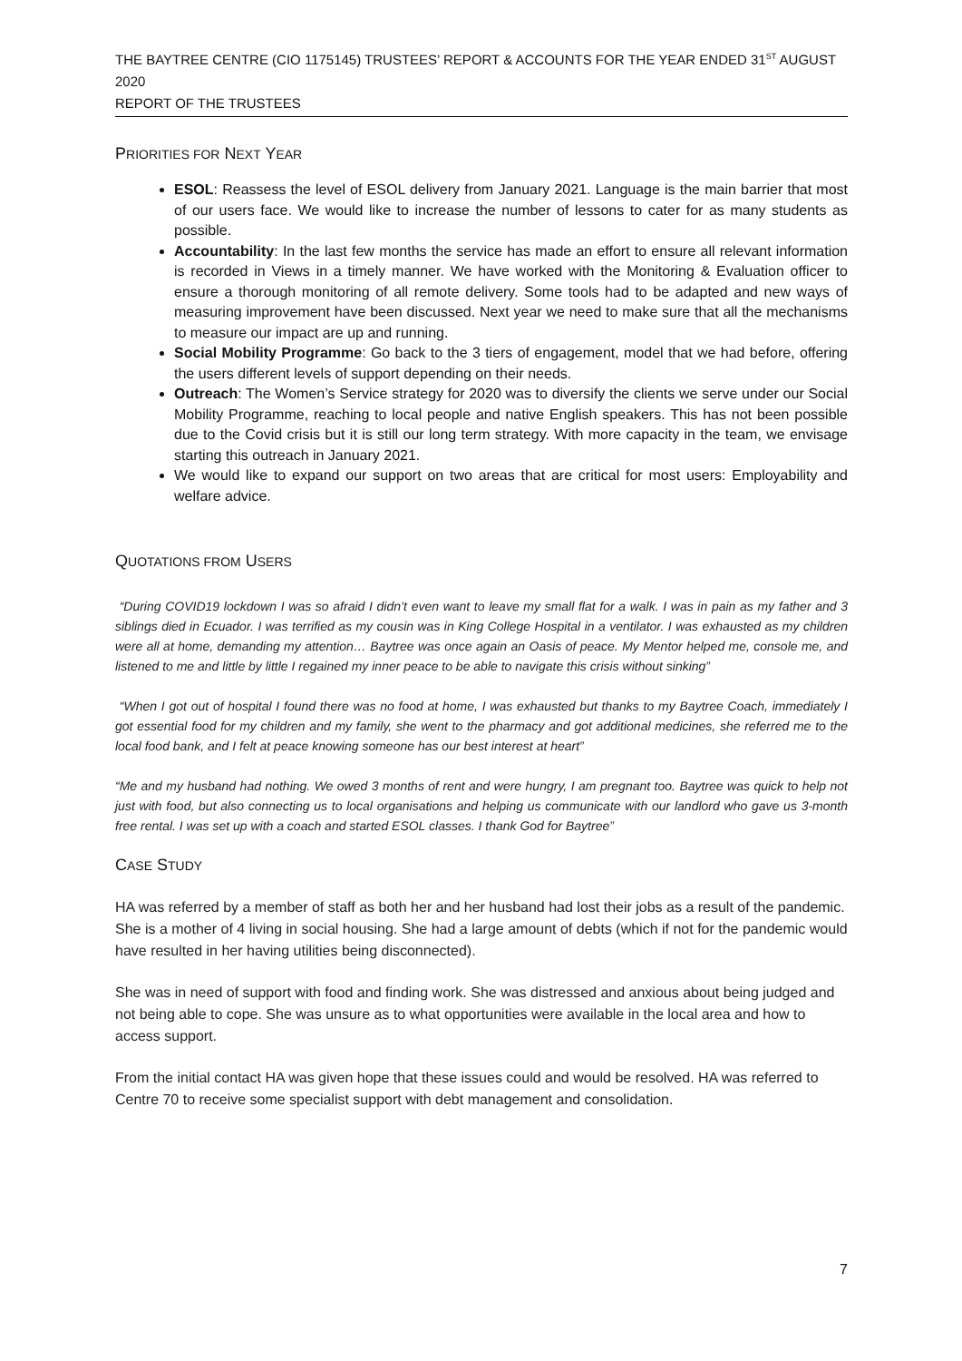THE BAYTREE CENTRE (CIO 1175145) TRUSTEES’ REPORT & ACCOUNTS FOR THE YEAR ENDED 31<sup>ST</sup> AUGUST 2020
REPORT OF THE TRUSTEES
PRIORITIES FOR NEXT YEAR
ESOL: Reassess the level of ESOL delivery from January 2021. Language is the main barrier that most of our users face. We would like to increase the number of lessons to cater for as many students as possible.
Accountability: In the last few months the service has made an effort to ensure all relevant information is recorded in Views in a timely manner. We have worked with the Monitoring & Evaluation officer to ensure a thorough monitoring of all remote delivery. Some tools had to be adapted and new ways of measuring improvement have been discussed. Next year we need to make sure that all the mechanisms to measure our impact are up and running.
Social Mobility Programme: Go back to the 3 tiers of engagement, model that we had before, offering the users different levels of support depending on their needs.
Outreach: The Women’s Service strategy for 2020 was to diversify the clients we serve under our Social Mobility Programme, reaching to local people and native English speakers. This has not been possible due to the Covid crisis but it is still our long term strategy. With more capacity in the team, we envisage starting this outreach in January 2021.
We would like to expand our support on two areas that are critical for most users: Employability and welfare advice.
QUOTATIONS FROM USERS
“During COVID19 lockdown I was so afraid I didn’t even want to leave my small flat for a walk. I was in pain as my father and 3 siblings died in Ecuador. I was terrified as my cousin was in King College Hospital in a ventilator. I was exhausted as my children were all at home, demanding my attention… Baytree was once again an Oasis of peace. My Mentor helped me, console me, and listened to me and little by little I regained my inner peace to be able to navigate this crisis without sinking”
“When I got out of hospital I found there was no food at home, I was exhausted but thanks to my Baytree Coach, immediately I got essential food for my children and my family, she went to the pharmacy and got additional medicines, she referred me to the local food bank, and I felt at peace knowing someone has our best interest at heart”
“Me and my husband had nothing. We owed 3 months of rent and were hungry, I am pregnant too. Baytree was quick to help not just with food, but also connecting us to local organisations and helping us communicate with our landlord who gave us 3-month free rental. I was set up with a coach and started ESOL classes. I thank God for Baytree”
CASE STUDY
HA was referred by a member of staff as both her and her husband had lost their jobs as a result of the pandemic. She is a mother of 4 living in social housing. She had a large amount of debts (which if not for the pandemic would have resulted in her having utilities being disconnected).
She was in need of support with food and finding work. She was distressed and anxious about being judged and not being able to cope. She was unsure as to what opportunities were available in the local area and how to access support.
From the initial contact HA was given hope that these issues could and would be resolved. HA was referred to Centre 70 to receive some specialist support with debt management and consolidation.
7